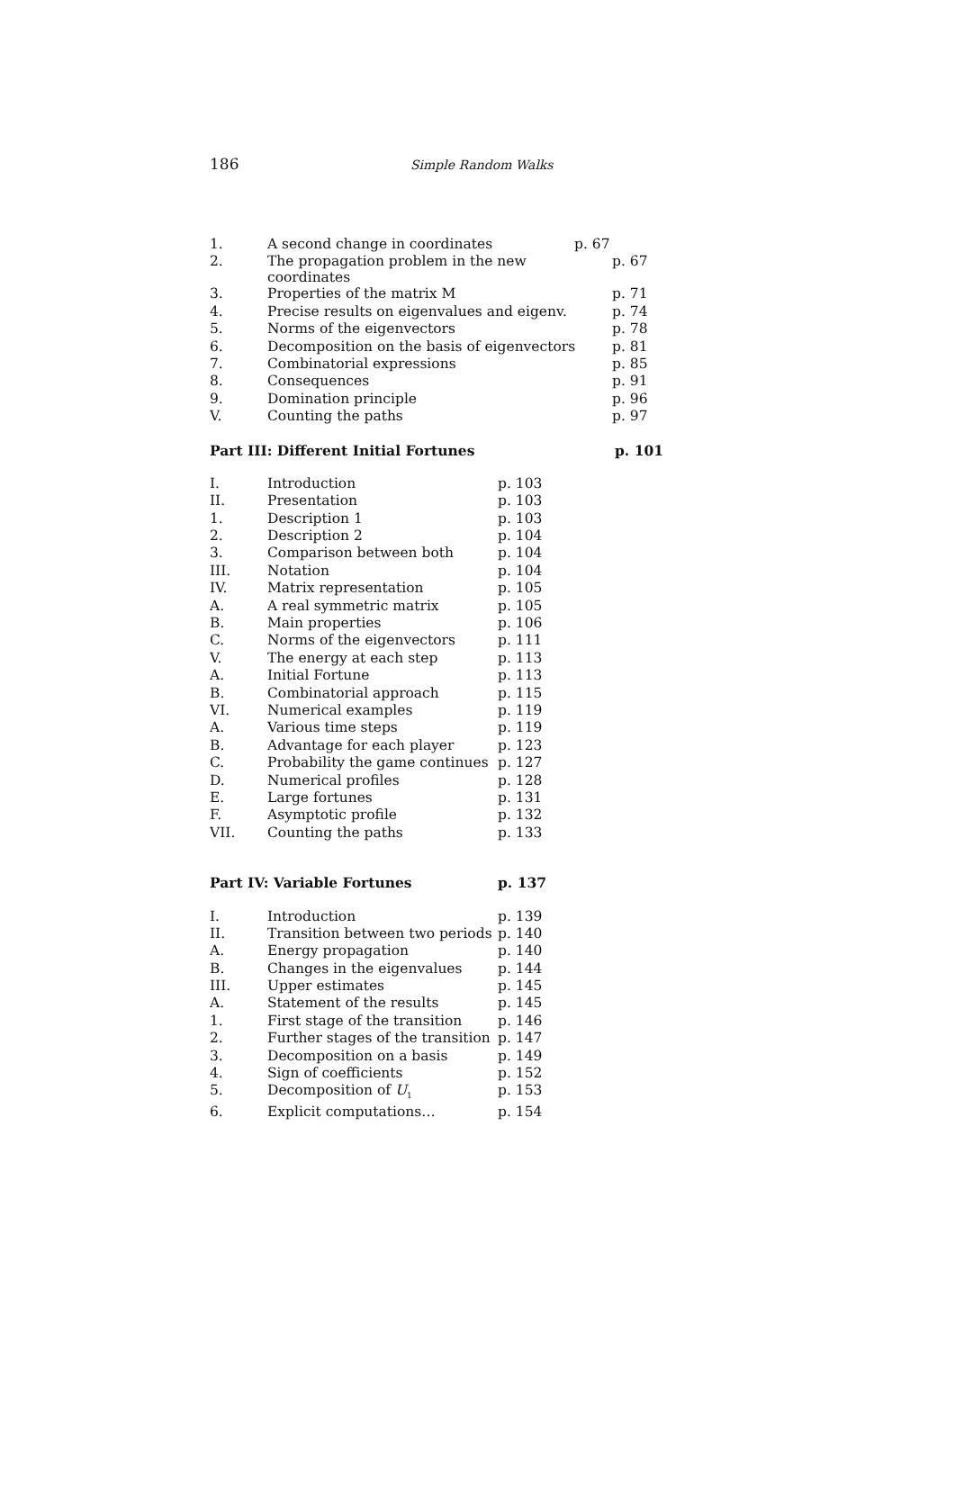186 Simple Random Walks
| 1. | A second change in coordinates p. 67 | |
| 2. | The propagation problem in the new coordinates | p. 67 |
| 3. | Properties of the matrix M | p. 71 |
| 4. | Precise results on eigenvalues and eigenv. | p. 74 |
| 5. | Norms of the eigenvectors | p. 78 |
| 6. | Decomposition on the basis of eigenvectors | p. 81 |
| 7. | Combinatorial expressions | p. 85 |
| 8. | Consequences | p. 91 |
| 9. | Domination principle | p. 96 |
| V. | Counting the paths | p. 97 |
| Part III: Different Initial Fortunes | p. 101 |
| I. | Introduction | p. 103 |
| II. | Presentation | p. 103 |
| 1. | Description 1 | p. 103 |
| 2. | Description 2 | p. 104 |
| 3. | Comparison between both | p. 104 |
| III. | Notation | p. 104 |
| IV. | Matrix representation | p. 105 |
| A. | A real symmetric matrix | p. 105 |
| B. | Main properties | p. 106 |
| C. | Norms of the eigenvectors | p. 111 |
| V. | The energy at each step | p. 113 |
| A. | Initial Fortune | p. 113 |
| B. | Combinatorial approach | p. 115 |
| VI. | Numerical examples | p. 119 |
| A. | Various time steps | p. 119 |
| B. | Advantage for each player | p. 123 |
| C. | Probability the game continues | p. 127 |
| D. | Numerical profiles | p. 128 |
| E. | Large fortunes | p. 131 |
| F. | Asymptotic profile | p. 132 |
| VII. | Counting the paths | p. 133 |
| Part IV: Variable Fortunes | p. 137 |
| I. | Introduction | p. 139 |
| II. | Transition between two periods | p. 140 |
| A. | Energy propagation | p. 140 |
| B. | Changes in the eigenvalues | p. 144 |
| III. | Upper estimates | p. 145 |
| A. | Statement of the results | p. 145 |
| 1. | First stage of the transition | p. 146 |
| 2. | Further stages of the transition | p. 147 |
| 3. | Decomposition on a basis | p. 149 |
| 4. | Sign of coefficients | p. 152 |
| 5. | Decomposition of U<sub>1</sub> | p. 153 |
| 6. | Explicit computations… | p. 154 |